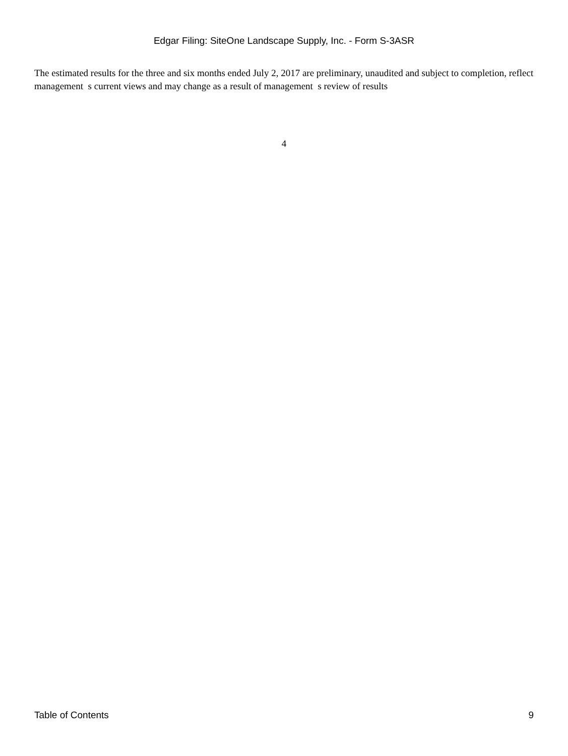Edgar Filing: SiteOne Landscape Supply, Inc. - Form S-3ASR
The estimated results for the three and six months ended July 2, 2017 are preliminary, unaudited and subject to completion, reflect management s current views and may change as a result of management s review of results
4
Table of Contents 9